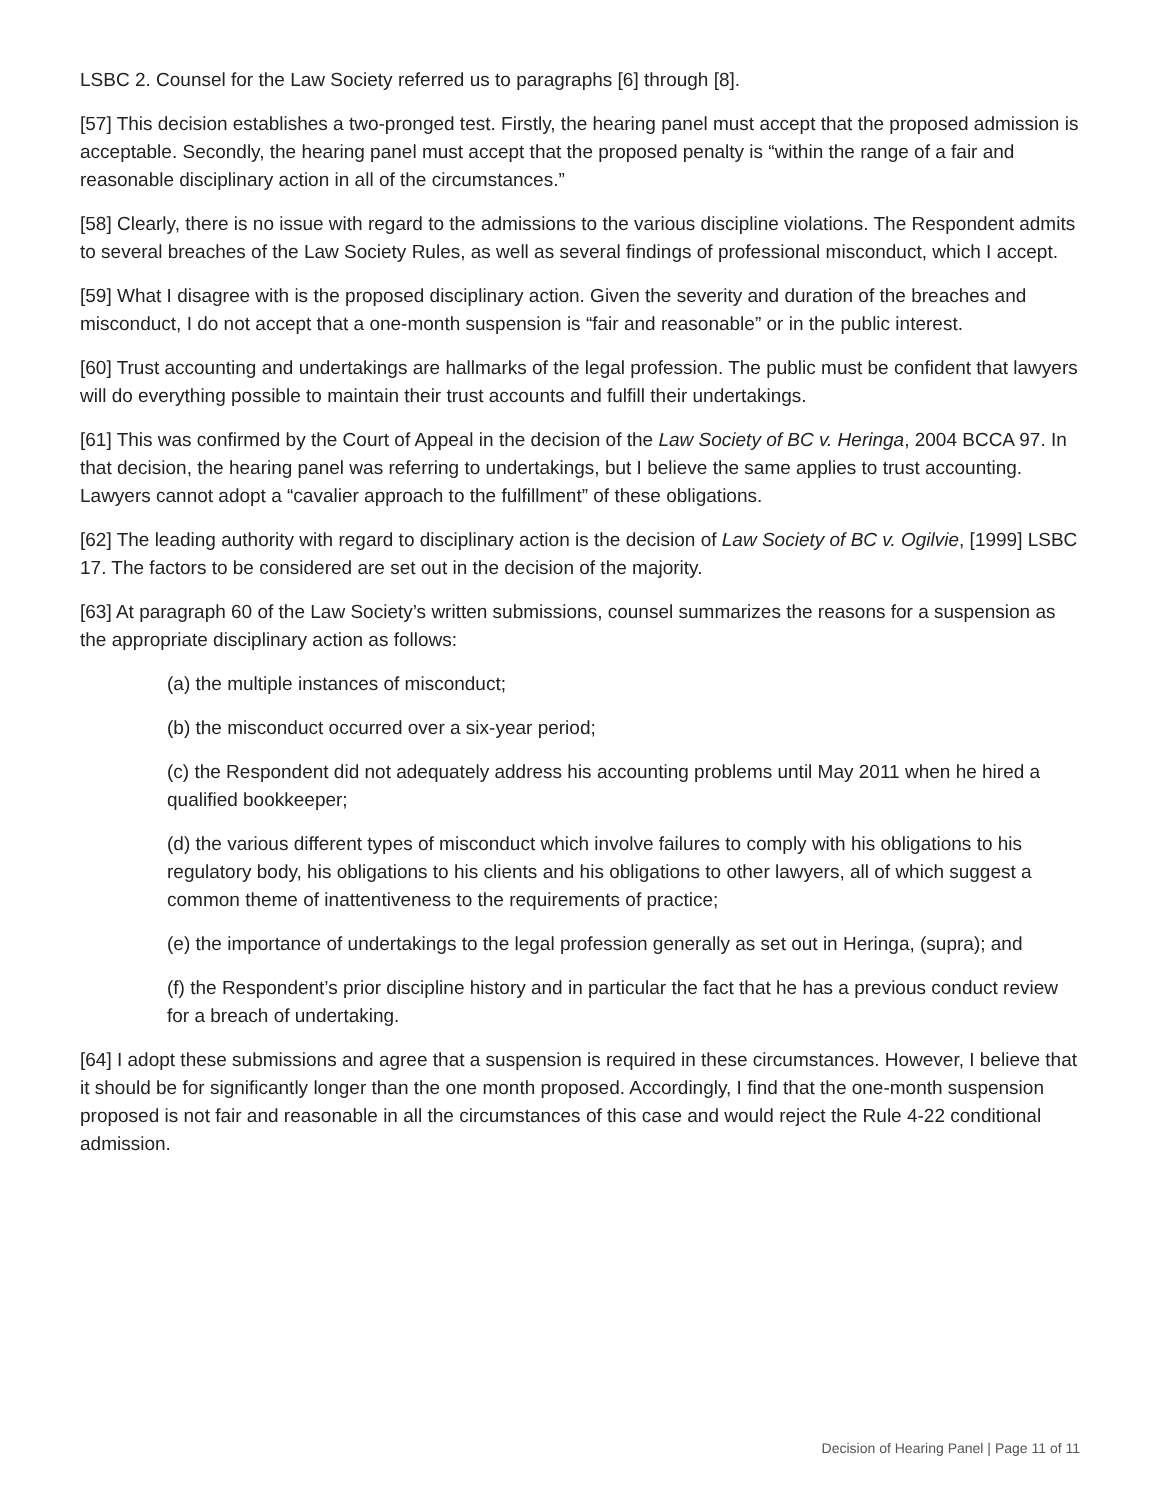LSBC 2. Counsel for the Law Society referred us to paragraphs [6] through [8].
[57] This decision establishes a two-pronged test. Firstly, the hearing panel must accept that the proposed admission is acceptable. Secondly, the hearing panel must accept that the proposed penalty is “within the range of a fair and reasonable disciplinary action in all of the circumstances.”
[58] Clearly, there is no issue with regard to the admissions to the various discipline violations. The Respondent admits to several breaches of the Law Society Rules, as well as several findings of professional misconduct, which I accept.
[59] What I disagree with is the proposed disciplinary action. Given the severity and duration of the breaches and misconduct, I do not accept that a one-month suspension is “fair and reasonable” or in the public interest.
[60] Trust accounting and undertakings are hallmarks of the legal profession. The public must be confident that lawyers will do everything possible to maintain their trust accounts and fulfill their undertakings.
[61] This was confirmed by the Court of Appeal in the decision of the Law Society of BC v. Heringa, 2004 BCCA 97. In that decision, the hearing panel was referring to undertakings, but I believe the same applies to trust accounting. Lawyers cannot adopt a “cavalier approach to the fulfillment” of these obligations.
[62] The leading authority with regard to disciplinary action is the decision of Law Society of BC v. Ogilvie, [1999] LSBC 17. The factors to be considered are set out in the decision of the majority.
[63] At paragraph 60 of the Law Society’s written submissions, counsel summarizes the reasons for a suspension as the appropriate disciplinary action as follows:
(a) the multiple instances of misconduct;
(b) the misconduct occurred over a six-year period;
(c) the Respondent did not adequately address his accounting problems until May 2011 when he hired a qualified bookkeeper;
(d) the various different types of misconduct which involve failures to comply with his obligations to his regulatory body, his obligations to his clients and his obligations to other lawyers, all of which suggest a common theme of inattentiveness to the requirements of practice;
(e) the importance of undertakings to the legal profession generally as set out in Heringa, (supra); and
(f) the Respondent’s prior discipline history and in particular the fact that he has a previous conduct review for a breach of undertaking.
[64] I adopt these submissions and agree that a suspension is required in these circumstances. However, I believe that it should be for significantly longer than the one month proposed. Accordingly, I find that the one-month suspension proposed is not fair and reasonable in all the circumstances of this case and would reject the Rule 4-22 conditional admission.
Decision of Hearing Panel | Page 11 of 11